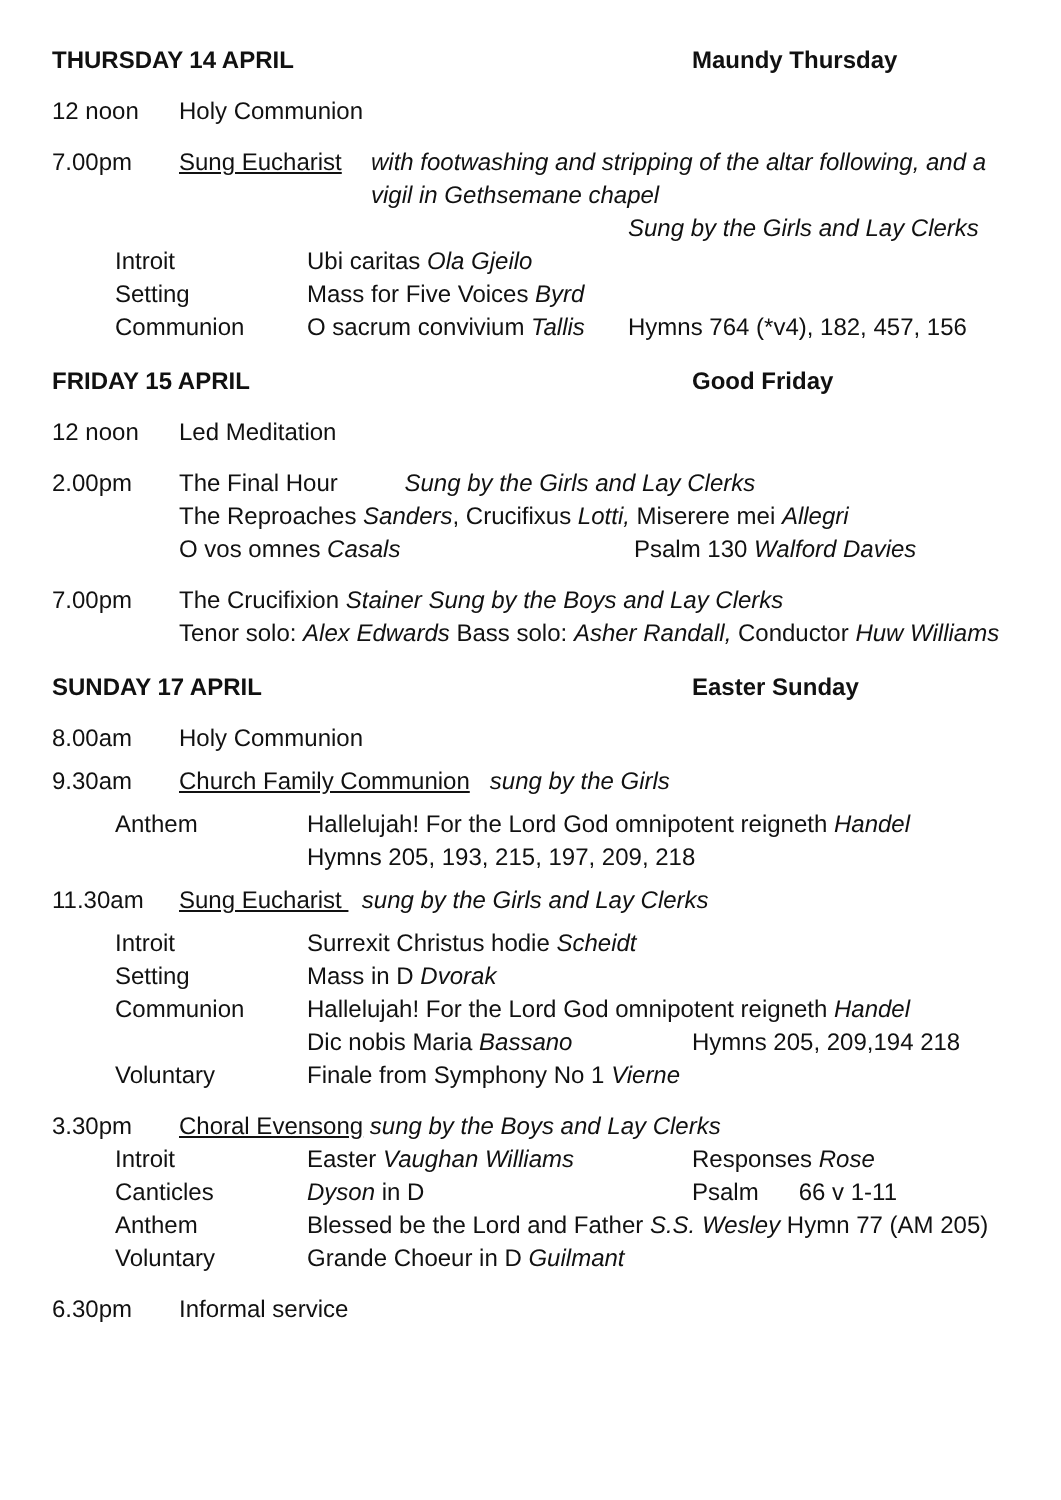THURSDAY 14 APRIL Maundy Thursday
12 noon Holy Communion
7.00pm Sung Eucharist
with footwashing and stripping of the altar following, and a vigil in Gethsemane chapel
Sung by the Girls and Lay Clerks
Introit Ubi caritas Ola Gjeilo
Setting Mass for Five Voices Byrd
Communion O sacrum convivium Tallis
Hymns 764 (*v4), 182, 457, 156
FRIDAY 15 APRIL Good Friday
12 noon Led Meditation
2.00pm The Final Hour Sung by the Girls and Lay Clerks
The Reproaches Sanders, Crucifixus Lotti, Miserere mei Allegri
O vos omnes Casals Psalm 130 Walford Davies
7.00pm The Crucifixion Stainer Sung by the Boys and Lay Clerks
Tenor solo: Alex Edwards Bass solo: Asher Randall, Conductor Huw Williams
SUNDAY 17 APRIL Easter Sunday
8.00am Holy Communion
9.30am Church Family Communion sung by the Girls
Anthem Hallelujah! For the Lord God omnipotent reigneth Handel
Hymns 205, 193, 215, 197, 209, 218
11.30am Sung Eucharist sung by the Girls and Lay Clerks
Introit Surrexit Christus hodie Scheidt
Setting Mass in D Dvorak
Communion Hallelujah! For the Lord God omnipotent reigneth Handel
Dic nobis Maria Bassano Hymns 205, 209,194 218
Voluntary Finale from Symphony No 1 Vierne
3.30pm Choral Evensong sung by the Boys and Lay Clerks
Introit Easter Vaughan Williams Responses Rose
Canticles Dyson in D Psalm 66 v 1-11
Anthem Blessed be the Lord and Father S.S. Wesley Hymn 77 (AM 205)
Voluntary Grande Choeur in D Guilmant
6.30pm Informal service